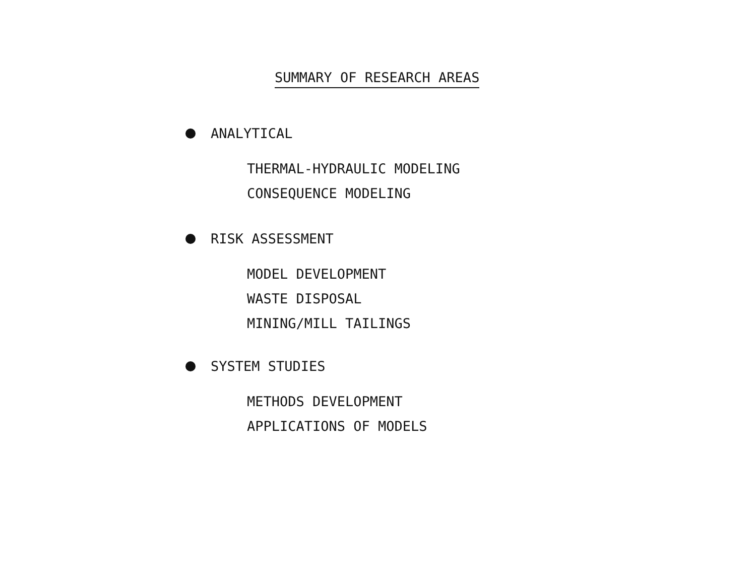SUMMARY OF RESEARCH AREAS
ANALYTICAL
THERMAL-HYDRAULIC MODELING
CONSEQUENCE MODELING
RISK ASSESSMENT
MODEL DEVELOPMENT
WASTE DISPOSAL
MINING/MILL TAILINGS
SYSTEM STUDIES
METHODS DEVELOPMENT
APPLICATIONS OF MODELS